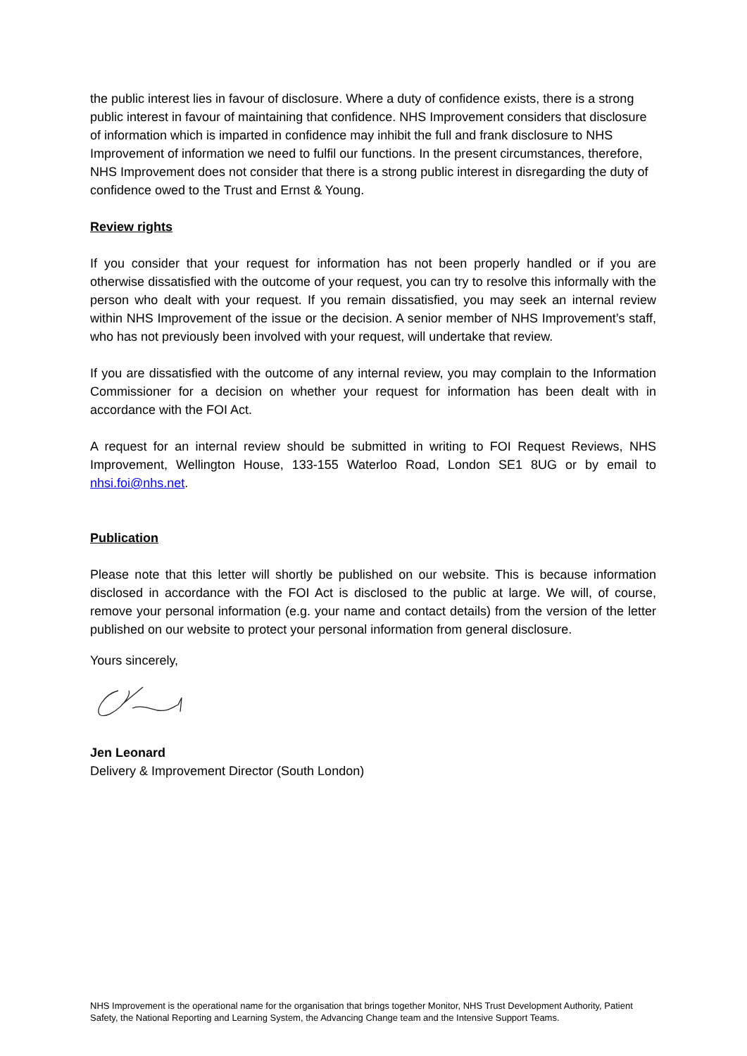the public interest lies in favour of disclosure. Where a duty of confidence exists, there is a strong public interest in favour of maintaining that confidence. NHS Improvement considers that disclosure of information which is imparted in confidence may inhibit the full and frank disclosure to NHS Improvement of information we need to fulfil our functions. In the present circumstances, therefore, NHS Improvement does not consider that there is a strong public interest in disregarding the duty of confidence owed to the Trust and Ernst & Young.
Review rights
If you consider that your request for information has not been properly handled or if you are otherwise dissatisfied with the outcome of your request, you can try to resolve this informally with the person who dealt with your request. If you remain dissatisfied, you may seek an internal review within NHS Improvement of the issue or the decision. A senior member of NHS Improvement’s staff, who has not previously been involved with your request, will undertake that review.
If you are dissatisfied with the outcome of any internal review, you may complain to the Information Commissioner for a decision on whether your request for information has been dealt with in accordance with the FOI Act.
A request for an internal review should be submitted in writing to FOI Request Reviews, NHS Improvement, Wellington House, 133-155 Waterloo Road, London SE1 8UG or by email to nhsi.foi@nhs.net.
Publication
Please note that this letter will shortly be published on our website. This is because information disclosed in accordance with the FOI Act is disclosed to the public at large. We will, of course, remove your personal information (e.g. your name and contact details) from the version of the letter published on our website to protect your personal information from general disclosure.
Yours sincerely,
Jen Leonard
Delivery & Improvement Director (South London)
NHS Improvement is the operational name for the organisation that brings together Monitor, NHS Trust Development Authority, Patient Safety, the National Reporting and Learning System, the Advancing Change team and the Intensive Support Teams.